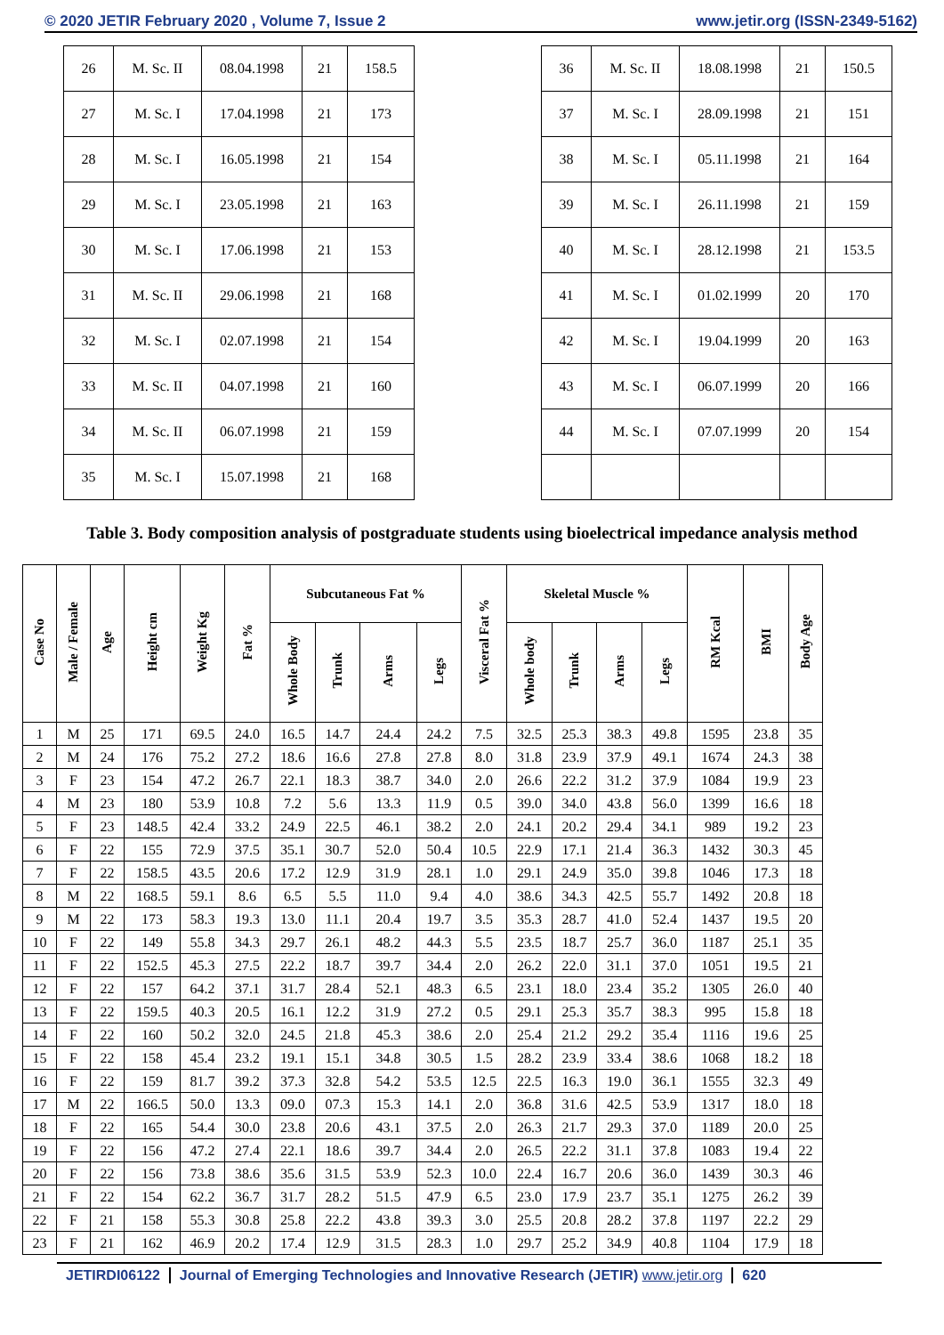© 2020 JETIR February 2020 , Volume 7, Issue 2 www.jetir.org (ISSN-2349-5162)
| 26 | M. Sc. II | 08.04.1998 | 21 | 158.5 |
| 27 | M. Sc. I | 17.04.1998 | 21 | 173 |
| 28 | M. Sc. I | 16.05.1998 | 21 | 154 |
| 29 | M. Sc. I | 23.05.1998 | 21 | 163 |
| 30 | M. Sc. I | 17.06.1998 | 21 | 153 |
| 31 | M. Sc. II | 29.06.1998 | 21 | 168 |
| 32 | M. Sc. I | 02.07.1998 | 21 | 154 |
| 33 | M. Sc. II | 04.07.1998 | 21 | 160 |
| 34 | M. Sc. II | 06.07.1998 | 21 | 159 |
| 35 | M. Sc. I | 15.07.1998 | 21 | 168 |
| 36 | M. Sc. II | 18.08.1998 | 21 | 150.5 |
| 37 | M. Sc. I | 28.09.1998 | 21 | 151 |
| 38 | M. Sc. I | 05.11.1998 | 21 | 164 |
| 39 | M. Sc. I | 26.11.1998 | 21 | 159 |
| 40 | M. Sc. I | 28.12.1998 | 21 | 153.5 |
| 41 | M. Sc. I | 01.02.1999 | 20 | 170 |
| 42 | M. Sc. I | 19.04.1999 | 20 | 163 |
| 43 | M. Sc. I | 06.07.1999 | 20 | 166 |
| 44 | M. Sc. I | 07.07.1999 | 20 | 154 |
Table 3. Body composition analysis of postgraduate students using bioelectrical impedance analysis method
| Case No | Male / Female | Age | Height cm | Weight Kg | Fat % | Subcutaneous Fat % | | | | Visceral Fat % | Skeletal Muscle % | | | | RM Kcal | BMI | Body Age |
| --- | --- | --- | --- | --- | --- | --- | --- | --- | --- | --- | --- | --- | --- | --- | --- | --- | --- |
| | | | | | | Whole Body | Trunk | Arms | Legs | | Whole body | Trunk | Arms | Legs | | | |
| 1 | M | 25 | 171 | 69.5 | 24.0 | 16.5 | 14.7 | 24.4 | 24.2 | 7.5 | 32.5 | 25.3 | 38.3 | 49.8 | 1595 | 23.8 | 35 |
| 2 | M | 24 | 176 | 75.2 | 27.2 | 18.6 | 16.6 | 27.8 | 27.8 | 8.0 | 31.8 | 23.9 | 37.9 | 49.1 | 1674 | 24.3 | 38 |
| 3 | F | 23 | 154 | 47.2 | 26.7 | 22.1 | 18.3 | 38.7 | 34.0 | 2.0 | 26.6 | 22.2 | 31.2 | 37.9 | 1084 | 19.9 | 23 |
| 4 | M | 23 | 180 | 53.9 | 10.8 | 7.2 | 5.6 | 13.3 | 11.9 | 0.5 | 39.0 | 34.0 | 43.8 | 56.0 | 1399 | 16.6 | 18 |
| 5 | F | 23 | 148.5 | 42.4 | 33.2 | 24.9 | 22.5 | 46.1 | 38.2 | 2.0 | 24.1 | 20.2 | 29.4 | 34.1 | 989 | 19.2 | 23 |
| 6 | F | 22 | 155 | 72.9 | 37.5 | 35.1 | 30.7 | 52.0 | 50.4 | 10.5 | 22.9 | 17.1 | 21.4 | 36.3 | 1432 | 30.3 | 45 |
| 7 | F | 22 | 158.5 | 43.5 | 20.6 | 17.2 | 12.9 | 31.9 | 28.1 | 1.0 | 29.1 | 24.9 | 35.0 | 39.8 | 1046 | 17.3 | 18 |
| 8 | M | 22 | 168.5 | 59.1 | 8.6 | 6.5 | 5.5 | 11.0 | 9.4 | 4.0 | 38.6 | 34.3 | 42.5 | 55.7 | 1492 | 20.8 | 18 |
| 9 | M | 22 | 173 | 58.3 | 19.3 | 13.0 | 11.1 | 20.4 | 19.7 | 3.5 | 35.3 | 28.7 | 41.0 | 52.4 | 1437 | 19.5 | 20 |
| 10 | F | 22 | 149 | 55.8 | 34.3 | 29.7 | 26.1 | 48.2 | 44.3 | 5.5 | 23.5 | 18.7 | 25.7 | 36.0 | 1187 | 25.1 | 35 |
| 11 | F | 22 | 152.5 | 45.3 | 27.5 | 22.2 | 18.7 | 39.7 | 34.4 | 2.0 | 26.2 | 22.0 | 31.1 | 37.0 | 1051 | 19.5 | 21 |
| 12 | F | 22 | 157 | 64.2 | 37.1 | 31.7 | 28.4 | 52.1 | 48.3 | 6.5 | 23.1 | 18.0 | 23.4 | 35.2 | 1305 | 26.0 | 40 |
| 13 | F | 22 | 159.5 | 40.3 | 20.5 | 16.1 | 12.2 | 31.9 | 27.2 | 0.5 | 29.1 | 25.3 | 35.7 | 38.3 | 995 | 15.8 | 18 |
| 14 | F | 22 | 160 | 50.2 | 32.0 | 24.5 | 21.8 | 45.3 | 38.6 | 2.0 | 25.4 | 21.2 | 29.2 | 35.4 | 1116 | 19.6 | 25 |
| 15 | F | 22 | 158 | 45.4 | 23.2 | 19.1 | 15.1 | 34.8 | 30.5 | 1.5 | 28.2 | 23.9 | 33.4 | 38.6 | 1068 | 18.2 | 18 |
| 16 | F | 22 | 159 | 81.7 | 39.2 | 37.3 | 32.8 | 54.2 | 53.5 | 12.5 | 22.5 | 16.3 | 19.0 | 36.1 | 1555 | 32.3 | 49 |
| 17 | M | 22 | 166.5 | 50.0 | 13.3 | 09.0 | 07.3 | 15.3 | 14.1 | 2.0 | 36.8 | 31.6 | 42.5 | 53.9 | 1317 | 18.0 | 18 |
| 18 | F | 22 | 165 | 54.4 | 30.0 | 23.8 | 20.6 | 43.1 | 37.5 | 2.0 | 26.3 | 21.7 | 29.3 | 37.0 | 1189 | 20.0 | 25 |
| 19 | F | 22 | 156 | 47.2 | 27.4 | 22.1 | 18.6 | 39.7 | 34.4 | 2.0 | 26.5 | 22.2 | 31.1 | 37.8 | 1083 | 19.4 | 22 |
| 20 | F | 22 | 156 | 73.8 | 38.6 | 35.6 | 31.5 | 53.9 | 52.3 | 10.0 | 22.4 | 16.7 | 20.6 | 36.0 | 1439 | 30.3 | 46 |
| 21 | F | 22 | 154 | 62.2 | 36.7 | 31.7 | 28.2 | 51.5 | 47.9 | 6.5 | 23.0 | 17.9 | 23.7 | 35.1 | 1275 | 26.2 | 39 |
| 22 | F | 21 | 158 | 55.3 | 30.8 | 25.8 | 22.2 | 43.8 | 39.3 | 3.0 | 25.5 | 20.8 | 28.2 | 37.8 | 1197 | 22.2 | 29 |
| 23 | F | 21 | 162 | 46.9 | 20.2 | 17.4 | 12.9 | 31.5 | 28.3 | 1.0 | 29.7 | 25.2 | 34.9 | 40.8 | 1104 | 17.9 | 18 |
JETIRDI06122 Journal of Emerging Technologies and Innovative Research (JETIR) www.jetir.org 620